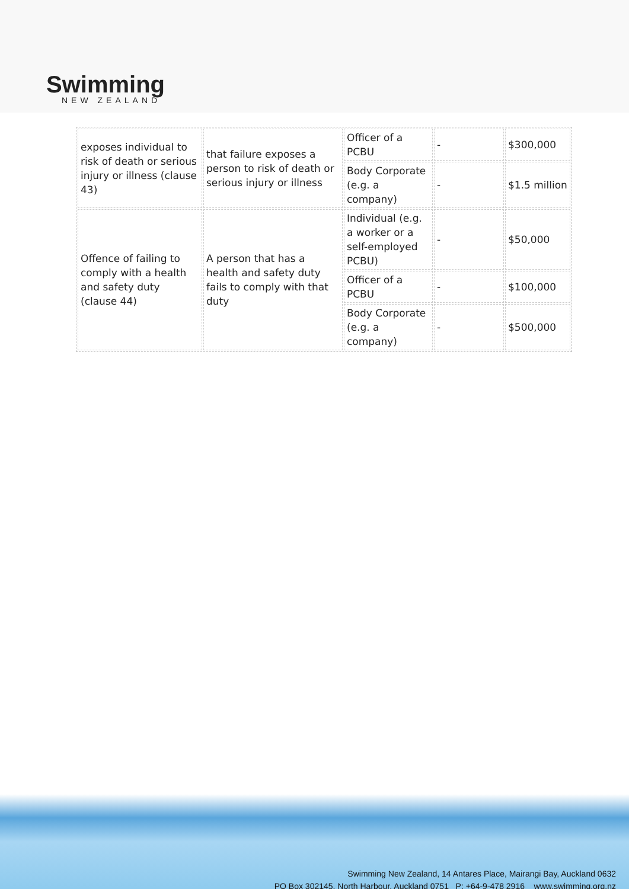Swimming
NEW ZEALAND
| exposes individual to risk of death or serious injury or illness (clause 43) | that failure exposes a person to risk of death or serious injury or illness | Officer of a PCBU | - | $300,000 |
| | | Body Corporate (e.g. a company) | - | $1.5 million |
| Offence of failing to comply with a health and safety duty (clause 44) | A person that has a health and safety duty fails to comply with that duty | Individual (e.g. a worker or a self-employed PCBU) | - | $50,000 |
| | | Officer of a PCBU | - | $100,000 |
| | | Body Corporate (e.g. a company) | - | $500,000 |
Swimming New Zealand, 14 Antares Place, Mairangi Bay, Auckland 0632
PO Box 302145, North Harbour, Auckland 0751 P: +64-9-478 2916 www.swimming.org.nz